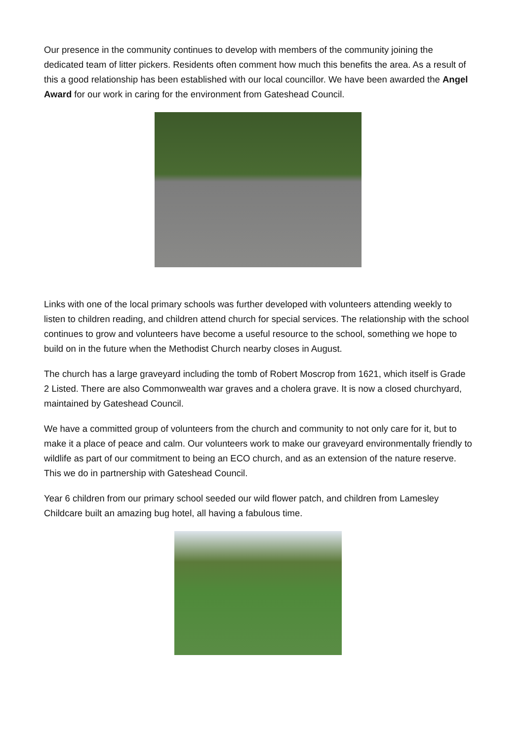Our presence in the community continues to develop with members of the community joining the dedicated team of litter pickers. Residents often comment how much this benefits the area. As a result of this a good relationship has been established with our local councillor. We have been awarded the Angel Award for our work in caring for the environment from Gateshead Council.
Links with one of the local primary schools was further developed with volunteers attending weekly to listen to children reading, and children attend church for special services. The relationship with the school continues to grow and volunteers have become a useful resource to the school, something we hope to build on in the future when the Methodist Church nearby closes in August.
The church has a large graveyard including the tomb of Robert Moscrop from 1621, which itself is Grade 2 Listed. There are also Commonwealth war graves and a cholera grave. It is now a closed churchyard, maintained by Gateshead Council.
We have a committed group of volunteers from the church and community to not only care for it, but to make it a place of peace and calm. Our volunteers work to make our graveyard environmentally friendly to wildlife as part of our commitment to being an ECO church, and as an extension of the nature reserve. This we do in partnership with Gateshead Council.
Year 6 children from our primary school seeded our wild flower patch, and children from Lamesley Childcare built an amazing bug hotel, all having a fabulous time.